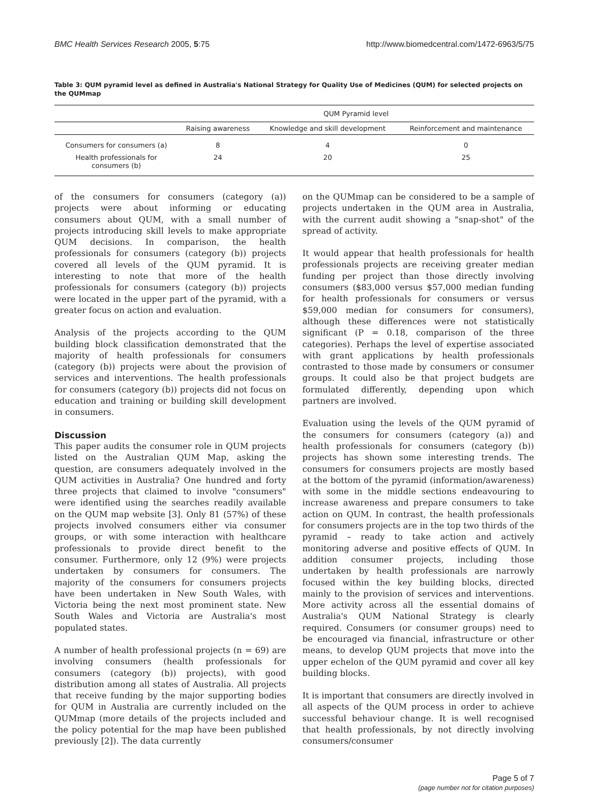BMC Health Services Research 2005, 5:75 http://www.biomedcentral.com/1472-6963/5/75
Table 3: QUM pyramid level as defined in Australia's National Strategy for Quality Use of Medicines (QUM) for selected projects on the QUMmap
| | QUM Pyramid level | | |
| --- | --- | --- | --- |
| | Raising awareness | Knowledge and skill development | Reinforcement and maintenance |
| Consumers for consumers (a) | 8 | 4 | 0 |
| Health professionals for consumers (b) | 24 | 20 | 25 |
of the consumers for consumers (category (a)) projects were about informing or educating consumers about QUM, with a small number of projects introducing skill levels to make appropriate QUM decisions. In comparison, the health professionals for consumers (category (b)) projects covered all levels of the QUM pyramid. It is interesting to note that more of the health professionals for consumers (category (b)) projects were located in the upper part of the pyramid, with a greater focus on action and evaluation.
Analysis of the projects according to the QUM building block classification demonstrated that the majority of health professionals for consumers (category (b)) projects were about the provision of services and interventions. The health professionals for consumers (category (b)) projects did not focus on education and training or building skill development in consumers.
Discussion
This paper audits the consumer role in QUM projects listed on the Australian QUM Map, asking the question, are consumers adequately involved in the QUM activities in Australia? One hundred and forty three projects that claimed to involve "consumers" were identified using the searches readily available on the QUM map website [3]. Only 81 (57%) of these projects involved consumers either via consumer groups, or with some interaction with healthcare professionals to provide direct benefit to the consumer. Furthermore, only 12 (9%) were projects undertaken by consumers for consumers. The majority of the consumers for consumers projects have been undertaken in New South Wales, with Victoria being the next most prominent state. New South Wales and Victoria are Australia's most populated states.
A number of health professional projects (n = 69) are involving consumers (health professionals for consumers (category (b)) projects), with good distribution among all states of Australia. All projects that receive funding by the major supporting bodies for QUM in Australia are currently included on the QUMmap (more details of the projects included and the policy potential for the map have been published previously [2]). The data currently
on the QUMmap can be considered to be a sample of projects undertaken in the QUM area in Australia, with the current audit showing a "snap-shot" of the spread of activity.
It would appear that health professionals for health professionals projects are receiving greater median funding per project than those directly involving consumers ($83,000 versus $57,000 median funding for health professionals for consumers or versus $59,000 median for consumers for consumers), although these differences were not statistically significant (P = 0.18, comparison of the three categories). Perhaps the level of expertise associated with grant applications by health professionals contrasted to those made by consumers or consumer groups. It could also be that project budgets are formulated differently, depending upon which partners are involved.
Evaluation using the levels of the QUM pyramid of the consumers for consumers (category (a)) and health professionals for consumers (category (b)) projects has shown some interesting trends. The consumers for consumers projects are mostly based at the bottom of the pyramid (information/awareness) with some in the middle sections endeavouring to increase awareness and prepare consumers to take action on QUM. In contrast, the health professionals for consumers projects are in the top two thirds of the pyramid – ready to take action and actively monitoring adverse and positive effects of QUM. In addition consumer projects, including those undertaken by health professionals are narrowly focused within the key building blocks, directed mainly to the provision of services and interventions. More activity across all the essential domains of Australia's QUM National Strategy is clearly required. Consumers (or consumer groups) need to be encouraged via financial, infrastructure or other means, to develop QUM projects that move into the upper echelon of the QUM pyramid and cover all key building blocks.
It is important that consumers are directly involved in all aspects of the QUM process in order to achieve successful behaviour change. It is well recognised that health professionals, by not directly involving consumers/consumer
Page 5 of 7
(page number not for citation purposes)